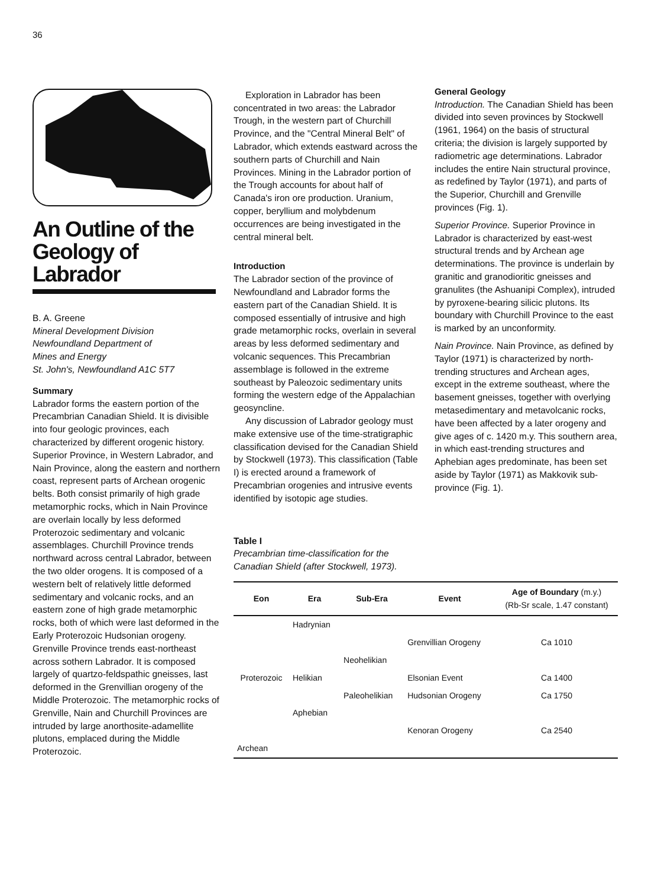36
An Outline of the Geology of Labrador
B. A. Greene
Mineral Development Division
Newfoundland Department of
Mines and Energy
St. John's, Newfoundland A1C 5T7
Summary
Labrador forms the eastern portion of the Precambrian Canadian Shield. It is divisible into four geologic provinces, each characterized by different orogenic history. Superior Province, in Western Labrador, and Nain Province, along the eastern and northern coast, represent parts of Archean orogenic belts. Both consist primarily of high grade metamorphic rocks, which in Nain Province are overlain locally by less deformed Proterozoic sedimentary and volcanic assemblages. Churchill Province trends northward across central Labrador, between the two older orogens. It is composed of a western belt of relatively little deformed sedimentary and volcanic rocks, and an eastern zone of high grade metamorphic rocks, both of which were last deformed in the Early Proterozoic Hudsonian orogeny. Grenville Province trends east-northeast across sothern Labrador. It is composed largely of quartzo-feldspathic gneisses, last deformed in the Grenvillian orogeny of the Middle Proterozoic. The metamorphic rocks of Grenville, Nain and Churchill Provinces are intruded by large anorthosite-adamellite plutons, emplaced during the Middle Proterozoic.
Exploration in Labrador has been concentrated in two areas: the Labrador Trough, in the western part of Churchill Province, and the "Central Mineral Belt" of Labrador, which extends eastward across the southern parts of Churchill and Nain Provinces. Mining in the Labrador portion of the Trough accounts for about half of Canada's iron ore production. Uranium, copper, beryllium and molybdenum occurrences are being investigated in the central mineral belt.
Introduction
The Labrador section of the province of Newfoundland and Labrador forms the eastern part of the Canadian Shield. It is composed essentially of intrusive and high grade metamorphic rocks, overlain in several areas by less deformed sedimentary and volcanic sequences. This Precambrian assemblage is followed in the extreme southeast by Paleozoic sedimentary units forming the western edge of the Appalachian geosyncline.
Any discussion of Labrador geology must make extensive use of the time-stratigraphic classification devised for the Canadian Shield by Stockwell (1973). This classification (Table I) is erected around a framework of Precambrian orogenies and intrusive events identified by isotopic age studies.
General Geology
Introduction. The Canadian Shield has been divided into seven provinces by Stockwell (1961, 1964) on the basis of structural criteria; the division is largely supported by radiometric age determinations. Labrador includes the entire Nain structural province, as redefined by Taylor (1971), and parts of the Superior, Churchill and Grenville provinces (Fig. 1).
Superior Province. Superior Province in Labrador is characterized by east-west structural trends and by Archean age determinations. The province is underlain by granitic and granodioritic gneisses and granulites (the Ashuanipi Complex), intruded by pyroxene-bearing silicic plutons. Its boundary with Churchill Province to the east is marked by an unconformity.
Nain Province. Nain Province, as defined by Taylor (1971) is characterized by north-trending structures and Archean ages, except in the extreme southeast, where the basement gneisses, together with overlying metasedimentary and metavolcanic rocks, have been affected by a later orogeny and give ages of c. 1420 m.y. This southern area, in which east-trending structures and Aphebian ages predominate, has been set aside by Taylor (1971) as Makkovik sub-province (Fig. 1).
Table I
Precambrian time-classification for the
Canadian Shield (after Stockwell, 1973).
| Eon | Era | Sub-Era | Event | Age of Boundary (m.y.) (Rb-Sr scale, 1.47 constant) |
| --- | --- | --- | --- | --- |
| Proterozoic | Hadrynian | | | |
| | | | Grenvillian Orogeny | Ca 1010 |
| | Helikian | Neohelikian | | |
| | | | Elsonian Event | Ca 1400 |
| | | Paleohelikian | Hudsonian Orogeny | Ca 1750 |
| | Aphebian | | | |
| | | | Kenoran Orogeny | Ca 2540 |
| Archean | | | | |